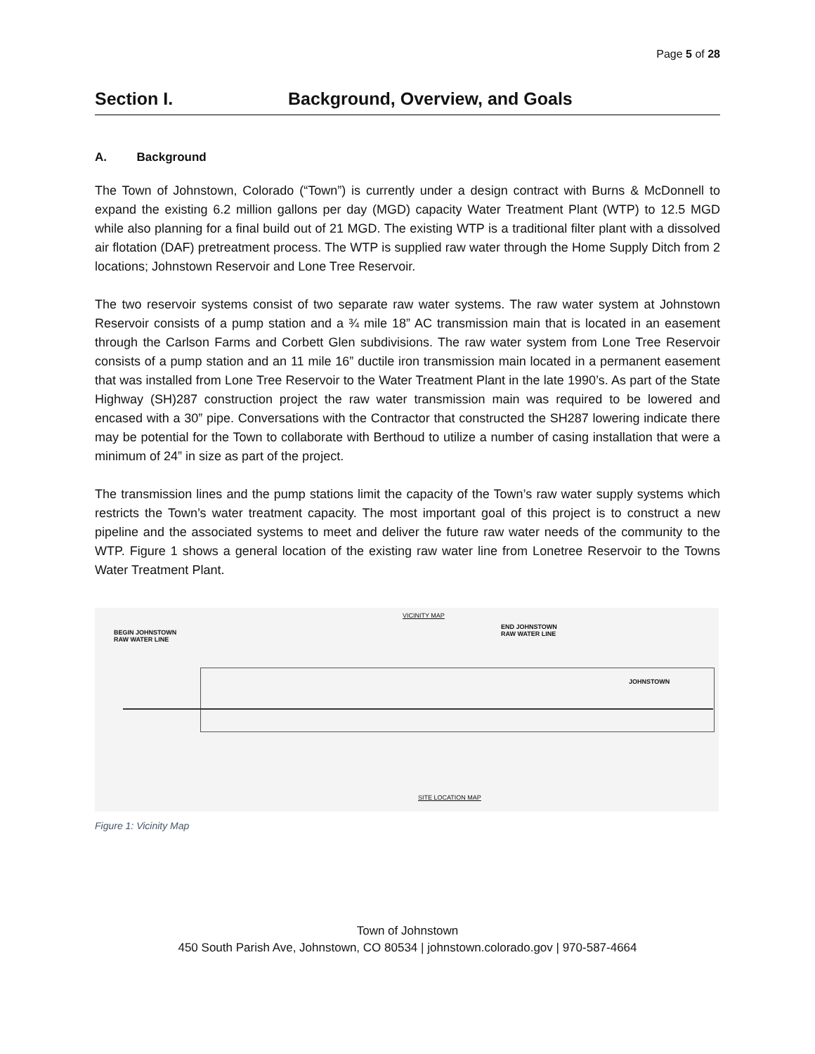Page 5 of 28
Section I. Background, Overview, and Goals
A. Background
The Town of Johnstown, Colorado (“Town”) is currently under a design contract with Burns & McDonnell to expand the existing 6.2 million gallons per day (MGD) capacity Water Treatment Plant (WTP) to 12.5 MGD while also planning for a final build out of 21 MGD. The existing WTP is a traditional filter plant with a dissolved air flotation (DAF) pretreatment process. The WTP is supplied raw water through the Home Supply Ditch from 2 locations; Johnstown Reservoir and Lone Tree Reservoir.
The two reservoir systems consist of two separate raw water systems. The raw water system at Johnstown Reservoir consists of a pump station and a ¾ mile 18” AC transmission main that is located in an easement through the Carlson Farms and Corbett Glen subdivisions. The raw water system from Lone Tree Reservoir consists of a pump station and an 11 mile 16” ductile iron transmission main located in a permanent easement that was installed from Lone Tree Reservoir to the Water Treatment Plant in the late 1990’s. As part of the State Highway (SH)287 construction project the raw water transmission main was required to be lowered and encased with a 30” pipe. Conversations with the Contractor that constructed the SH287 lowering indicate there may be potential for the Town to collaborate with Berthoud to utilize a number of casing installation that were a minimum of 24” in size as part of the project.
The transmission lines and the pump stations limit the capacity of the Town’s raw water supply systems which restricts the Town’s water treatment capacity. The most important goal of this project is to construct a new pipeline and the associated systems to meet and deliver the future raw water needs of the community to the WTP. Figure 1 shows a general location of the existing raw water line from Lonetree Reservoir to the Towns Water Treatment Plant.
VICINITY MAP
BEGIN JOHNSTOWN
RAW WATER LINE
END JOHNSTOWN
RAW WATER LINE
JOHNSTOWN
SITE LOCATION MAP
Figure 1: Vicinity Map
Town of Johnstown
450 South Parish Ave, Johnstown, CO 80534 | johnstown.colorado.gov | 970-587-4664